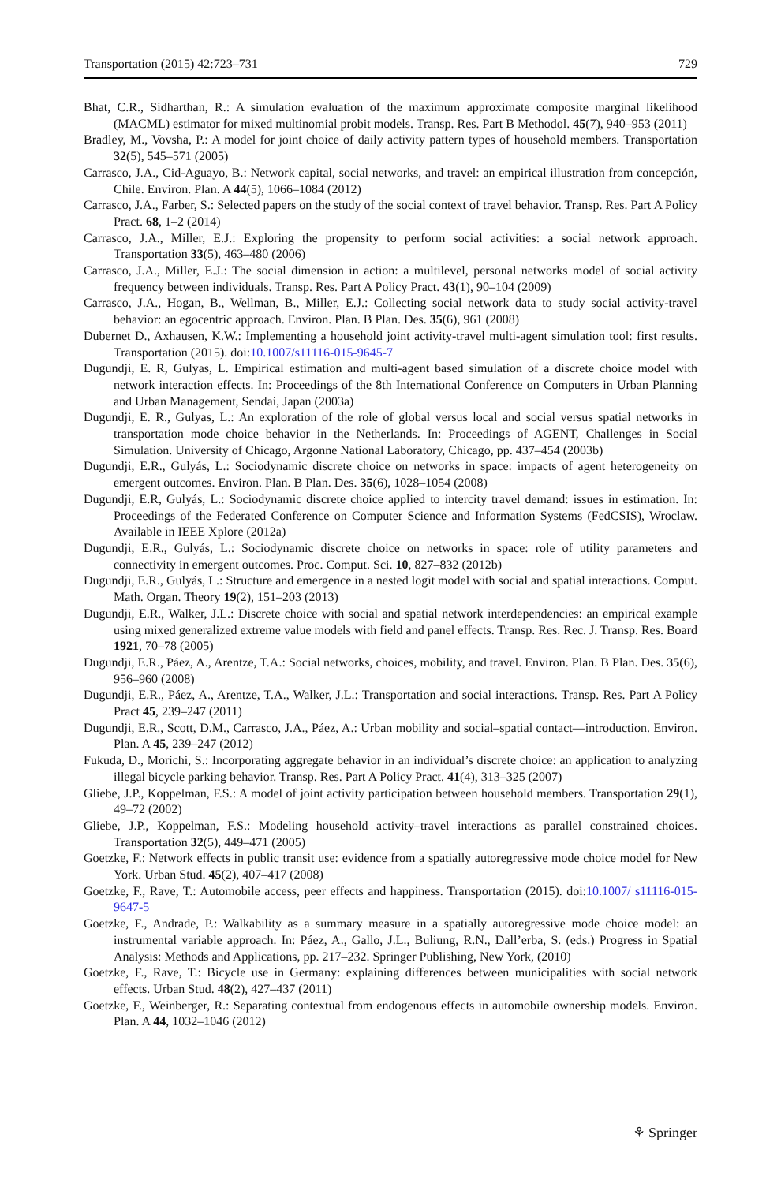Transportation (2015) 42:723–731 729
Bhat, C.R., Sidharthan, R.: A simulation evaluation of the maximum approximate composite marginal likelihood (MACML) estimator for mixed multinomial probit models. Transp. Res. Part B Methodol. 45(7), 940–953 (2011)
Bradley, M., Vovsha, P.: A model for joint choice of daily activity pattern types of household members. Transportation 32(5), 545–571 (2005)
Carrasco, J.A., Cid-Aguayo, B.: Network capital, social networks, and travel: an empirical illustration from concepción, Chile. Environ. Plan. A 44(5), 1066–1084 (2012)
Carrasco, J.A., Farber, S.: Selected papers on the study of the social context of travel behavior. Transp. Res. Part A Policy Pract. 68, 1–2 (2014)
Carrasco, J.A., Miller, E.J.: Exploring the propensity to perform social activities: a social network approach. Transportation 33(5), 463–480 (2006)
Carrasco, J.A., Miller, E.J.: The social dimension in action: a multilevel, personal networks model of social activity frequency between individuals. Transp. Res. Part A Policy Pract. 43(1), 90–104 (2009)
Carrasco, J.A., Hogan, B., Wellman, B., Miller, E.J.: Collecting social network data to study social activity-travel behavior: an egocentric approach. Environ. Plan. B Plan. Des. 35(6), 961 (2008)
Dubernet D., Axhausen, K.W.: Implementing a household joint activity-travel multi-agent simulation tool: first results. Transportation (2015). doi:10.1007/s11116-015-9645-7
Dugundji, E. R, Gulyas, L. Empirical estimation and multi-agent based simulation of a discrete choice model with network interaction effects. In: Proceedings of the 8th International Conference on Computers in Urban Planning and Urban Management, Sendai, Japan (2003a)
Dugundji, E. R., Gulyas, L.: An exploration of the role of global versus local and social versus spatial networks in transportation mode choice behavior in the Netherlands. In: Proceedings of AGENT, Challenges in Social Simulation. University of Chicago, Argonne National Laboratory, Chicago, pp. 437–454 (2003b)
Dugundji, E.R., Gulyás, L.: Sociodynamic discrete choice on networks in space: impacts of agent heterogeneity on emergent outcomes. Environ. Plan. B Plan. Des. 35(6), 1028–1054 (2008)
Dugundji, E.R, Gulyás, L.: Sociodynamic discrete choice applied to intercity travel demand: issues in estimation. In: Proceedings of the Federated Conference on Computer Science and Information Systems (FedCSIS), Wroclaw. Available in IEEE Xplore (2012a)
Dugundji, E.R., Gulyás, L.: Sociodynamic discrete choice on networks in space: role of utility parameters and connectivity in emergent outcomes. Proc. Comput. Sci. 10, 827–832 (2012b)
Dugundji, E.R., Gulyás, L.: Structure and emergence in a nested logit model with social and spatial interactions. Comput. Math. Organ. Theory 19(2), 151–203 (2013)
Dugundji, E.R., Walker, J.L.: Discrete choice with social and spatial network interdependencies: an empirical example using mixed generalized extreme value models with field and panel effects. Transp. Res. Rec. J. Transp. Res. Board 1921, 70–78 (2005)
Dugundji, E.R., Páez, A., Arentze, T.A.: Social networks, choices, mobility, and travel. Environ. Plan. B Plan. Des. 35(6), 956–960 (2008)
Dugundji, E.R., Páez, A., Arentze, T.A., Walker, J.L.: Transportation and social interactions. Transp. Res. Part A Policy Pract 45, 239–247 (2011)
Dugundji, E.R., Scott, D.M., Carrasco, J.A., Páez, A.: Urban mobility and social–spatial contact—introduction. Environ. Plan. A 45, 239–247 (2012)
Fukuda, D., Morichi, S.: Incorporating aggregate behavior in an individual’s discrete choice: an application to analyzing illegal bicycle parking behavior. Transp. Res. Part A Policy Pract. 41(4), 313–325 (2007)
Gliebe, J.P., Koppelman, F.S.: A model of joint activity participation between household members. Transportation 29(1), 49–72 (2002)
Gliebe, J.P., Koppelman, F.S.: Modeling household activity–travel interactions as parallel constrained choices. Transportation 32(5), 449–471 (2005)
Goetzke, F.: Network effects in public transit use: evidence from a spatially autoregressive mode choice model for New York. Urban Stud. 45(2), 407–417 (2008)
Goetzke, F., Rave, T.: Automobile access, peer effects and happiness. Transportation (2015). doi:10.1007/ s11116-015-9647-5
Goetzke, F., Andrade, P.: Walkability as a summary measure in a spatially autoregressive mode choice model: an instrumental variable approach. In: Páez, A., Gallo, J.L., Buliung, R.N., Dall’erba, S. (eds.) Progress in Spatial Analysis: Methods and Applications, pp. 217–232. Springer Publishing, New York, (2010)
Goetzke, F., Rave, T.: Bicycle use in Germany: explaining differences between municipalities with social network effects. Urban Stud. 48(2), 427–437 (2011)
Goetzke, F., Weinberger, R.: Separating contextual from endogenous effects in automobile ownership models. Environ. Plan. A 44, 1032–1046 (2012)
⚘ Springer